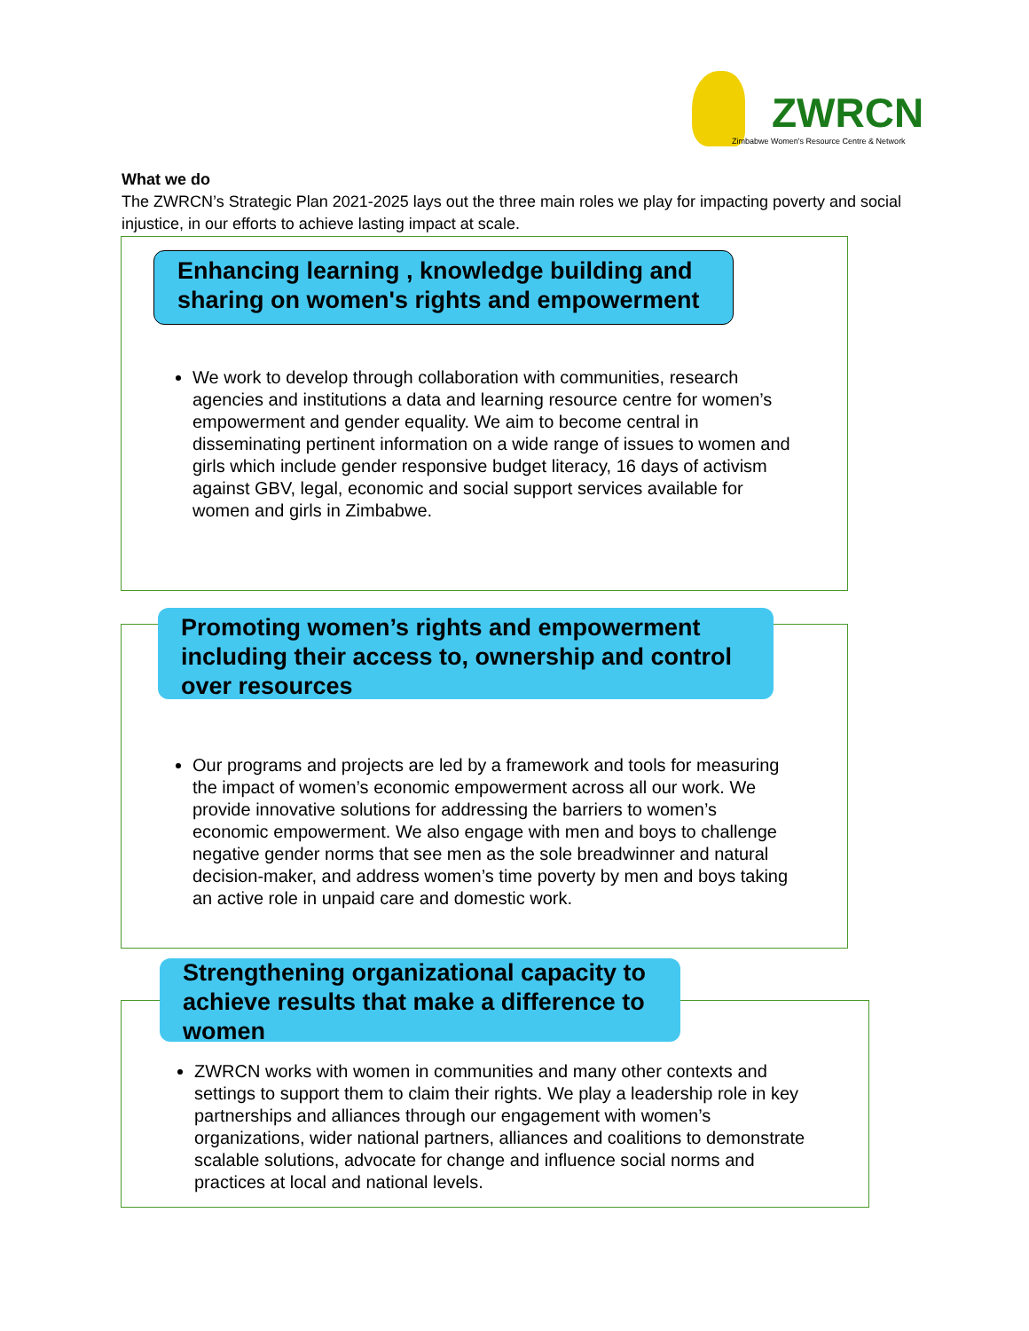ZWRCN
Zimbabwe Women's Resource Centre & Network
What we do
The ZWRCN’s Strategic Plan 2021-2025 lays out the three main roles we play for impacting poverty and social injustice, in our efforts to achieve lasting impact at scale.
Enhancing learning , knowledge building and sharing on women's rights and empowerment
We work to develop through collaboration with communities, research agencies and institutions a data and learning resource centre for women’s empowerment and gender equality. We aim to become central in disseminating pertinent information on a wide range of issues to women and girls which include gender responsive budget literacy, 16 days of activism against GBV, legal, economic and social support services available for women and girls in Zimbabwe.
Promoting women’s rights and empowerment including their access to, ownership and control over resources
Our programs and projects are led by a framework and tools for measuring the impact of women’s economic empowerment across all our work. We provide innovative solutions for addressing the barriers to women’s economic empowerment. We also engage with men and boys to challenge negative gender norms that see men as the sole breadwinner and natural decision-maker, and address women’s time poverty by men and boys taking an active role in unpaid care and domestic work.
Strengthening organizational capacity to achieve results that make a difference to women
ZWRCN works with women in communities and many other contexts and settings to support them to claim their rights. We play a leadership role in key partnerships and alliances through our engagement with women’s organizations, wider national partners, alliances and coalitions to demonstrate scalable solutions, advocate for change and influence social norms and practices at local and national levels.